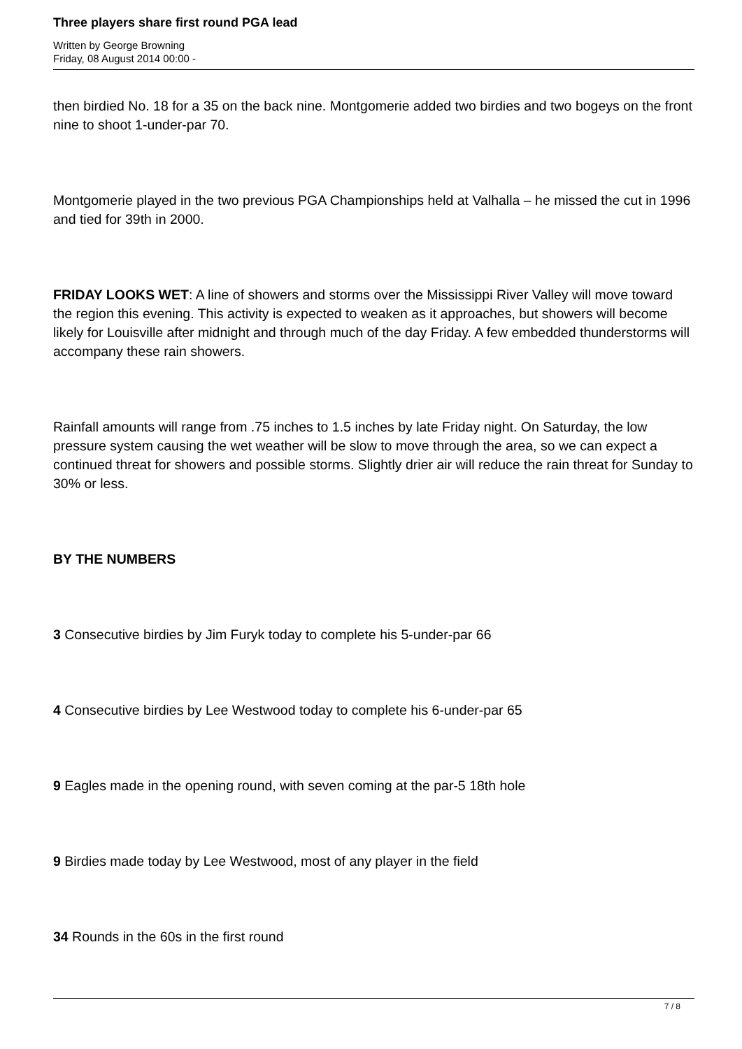Three players share first round PGA lead
Written by George Browning
Friday, 08 August 2014 00:00 -
then birdied No. 18 for a 35 on the back nine. Montgomerie added two birdies and two bogeys on the front nine to shoot 1-under-par 70.
Montgomerie played in the two previous PGA Championships held at Valhalla – he missed the cut in 1996 and tied for 39th in 2000.
FRIDAY LOOKS WET: A line of showers and storms over the Mississippi River Valley will move toward the region this evening. This activity is expected to weaken as it approaches, but showers will become likely for Louisville after midnight and through much of the day Friday. A few embedded thunderstorms will accompany these rain showers.
Rainfall amounts will range from .75 inches to 1.5 inches by late Friday night. On Saturday, the low pressure system causing the wet weather will be slow to move through the area, so we can expect a continued threat for showers and possible storms. Slightly drier air will reduce the rain threat for Sunday to 30% or less.
BY THE NUMBERS
3 Consecutive birdies by Jim Furyk today to complete his 5-under-par 66
4 Consecutive birdies by Lee Westwood today to complete his 6-under-par 65
9 Eagles made in the opening round, with seven coming at the par-5 18th hole
9 Birdies made today by Lee Westwood, most of any player in the field
34 Rounds in the 60s in the first round
7 / 8